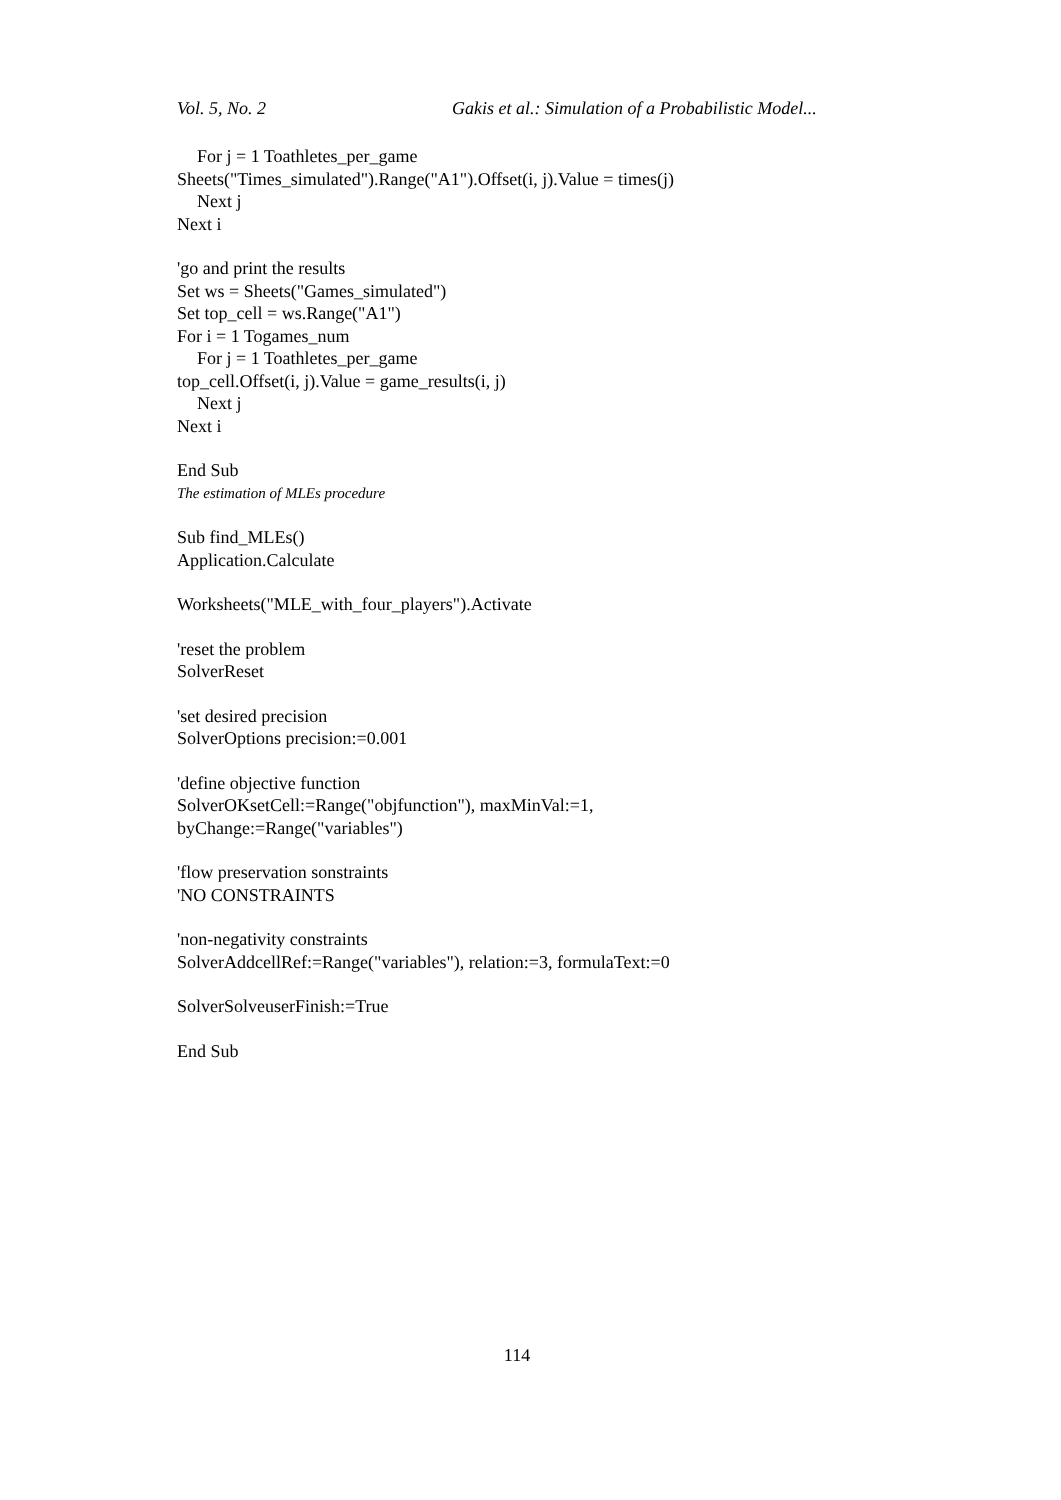Vol. 5, No. 2 Gakis et al.: Simulation of a Probabilistic Model...
For j = 1 Toathletes_per_game
Sheets("Times_simulated").Range("A1").Offset(i, j).Value = times(j)
Next j
Next i
'go and print the results
Set ws = Sheets("Games_simulated")
Set top_cell = ws.Range("A1")
For i = 1 Togames_num
For j = 1 Toathletes_per_game
top_cell.Offset(i, j).Value = game_results(i, j)
Next j
Next i
End Sub
The estimation of MLEs procedure
Sub find_MLEs()
Application.Calculate
Worksheets("MLE_with_four_players").Activate
'reset the problem
SolverReset
'set desired precision
SolverOptions precision:=0.001
'define objective function
SolverOKsetCell:=Range("objfunction"), maxMinVal:=1,
byChange:=Range("variables")
'flow preservation sonstraints
'NO CONSTRAINTS
'non-negativity constraints
SolverAddcellRef:=Range("variables"), relation:=3, formulaText:=0
SolverSolveuserFinish:=True
End Sub
114